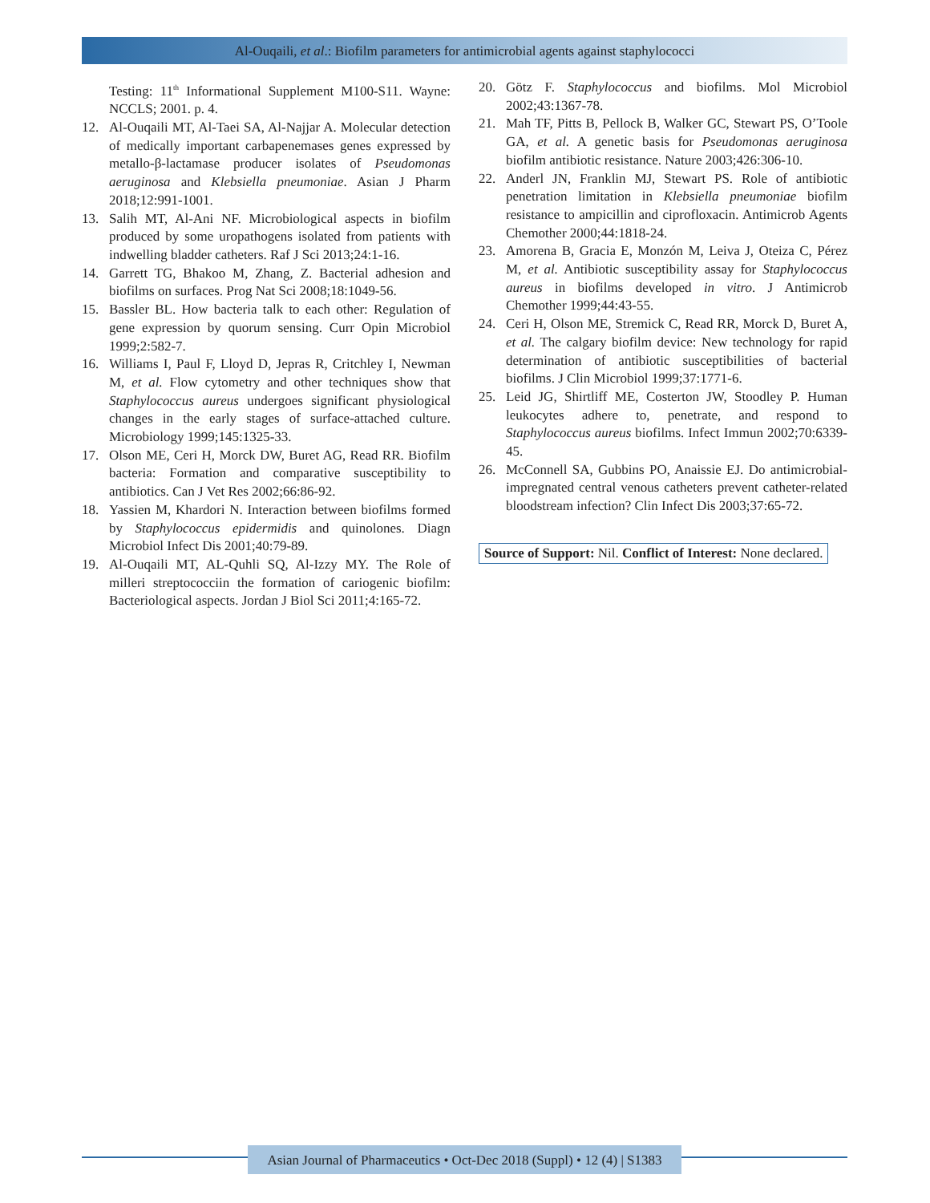Al-Ouqaili, et al.: Biofilm parameters for antimicrobial agents against staphylococci
Testing: 11<sup>th</sup> Informational Supplement M100-S11. Wayne: NCCLS; 2001. p. 4.
12. Al-Ouqaili MT, Al-Taei SA, Al-Najjar A. Molecular detection of medically important carbapenemases genes expressed by metallo-β-lactamase producer isolates of Pseudomonas aeruginosa and Klebsiella pneumoniae. Asian J Pharm 2018;12:991-1001.
13. Salih MT, Al-Ani NF. Microbiological aspects in biofilm produced by some uropathogens isolated from patients with indwelling bladder catheters. Raf J Sci 2013;24:1-16.
14. Garrett TG, Bhakoo M, Zhang, Z. Bacterial adhesion and biofilms on surfaces. Prog Nat Sci 2008;18:1049-56.
15. Bassler BL. How bacteria talk to each other: Regulation of gene expression by quorum sensing. Curr Opin Microbiol 1999;2:582-7.
16. Williams I, Paul F, Lloyd D, Jepras R, Critchley I, Newman M, et al. Flow cytometry and other techniques show that Staphylococcus aureus undergoes significant physiological changes in the early stages of surface-attached culture. Microbiology 1999;145:1325-33.
17. Olson ME, Ceri H, Morck DW, Buret AG, Read RR. Biofilm bacteria: Formation and comparative susceptibility to antibiotics. Can J Vet Res 2002;66:86-92.
18. Yassien M, Khardori N. Interaction between biofilms formed by Staphylococcus epidermidis and quinolones. Diagn Microbiol Infect Dis 2001;40:79-89.
19. Al-Ouqaili MT, AL-Quhli SQ, Al-Izzy MY. The Role of milleri streptococciin the formation of cariogenic biofilm: Bacteriological aspects. Jordan J Biol Sci 2011;4:165-72.
20. Götz F. Staphylococcus and biofilms. Mol Microbiol 2002;43:1367-78.
21. Mah TF, Pitts B, Pellock B, Walker GC, Stewart PS, O’Toole GA, et al. A genetic basis for Pseudomonas aeruginosa biofilm antibiotic resistance. Nature 2003;426:306-10.
22. Anderl JN, Franklin MJ, Stewart PS. Role of antibiotic penetration limitation in Klebsiella pneumoniae biofilm resistance to ampicillin and ciprofloxacin. Antimicrob Agents Chemother 2000;44:1818-24.
23. Amorena B, Gracia E, Monzón M, Leiva J, Oteiza C, Pérez M, et al. Antibiotic susceptibility assay for Staphylococcus aureus in biofilms developed in vitro. J Antimicrob Chemother 1999;44:43-55.
24. Ceri H, Olson ME, Stremick C, Read RR, Morck D, Buret A, et al. The calgary biofilm device: New technology for rapid determination of antibiotic susceptibilities of bacterial biofilms. J Clin Microbiol 1999;37:1771-6.
25. Leid JG, Shirtliff ME, Costerton JW, Stoodley P. Human leukocytes adhere to, penetrate, and respond to Staphylococcus aureus biofilms. Infect Immun 2002;70:6339-45.
26. McConnell SA, Gubbins PO, Anaissie EJ. Do antimicrobial-impregnated central venous catheters prevent catheter-related bloodstream infection? Clin Infect Dis 2003;37:65-72.
Source of Support: Nil. Conflict of Interest: None declared.
Asian Journal of Pharmaceutics • Oct-Dec 2018 (Suppl) • 12 (4) | S1383